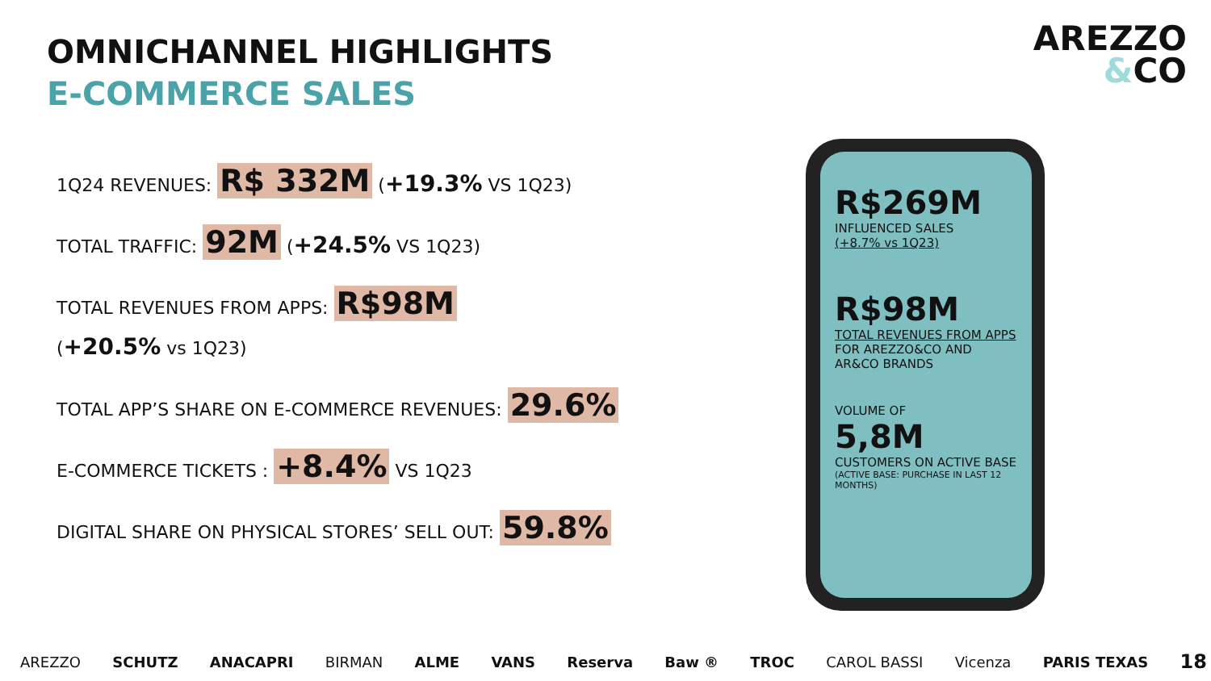OMNICHANNEL HIGHLIGHTS
E-COMMERCE SALES
AREZZO
&CO
1Q24 REVENUES: R$ 332M (+19.3% VS 1Q23)
TOTAL TRAFFIC: 92M (+24.5% VS 1Q23)
TOTAL REVENUES FROM APPS: R$98M
(+20.5% vs 1Q23)
TOTAL APP’S SHARE ON E-COMMERCE REVENUES: 29.6%
E-COMMERCE TICKETS : +8.4% VS 1Q23
DIGITAL SHARE ON PHYSICAL STORES’ SELL OUT: 59.8%
R$269M
INFLUENCED SALES
(+8.7% vs 1Q23)
R$98M
TOTAL REVENUES FROM APPS FOR AREZZO&CO AND AR&CO BRANDS
VOLUME OF
5,8M
CUSTOMERS ON ACTIVE BASE
(ACTIVE BASE: PURCHASE IN LAST 12 MONTHS)
AREZZO SCHUTZ ANACAPRI BIRMAN ALME VANS Reserva Baw ® TROC CAROL BASSI Vicenza PARIS TEXAS 18